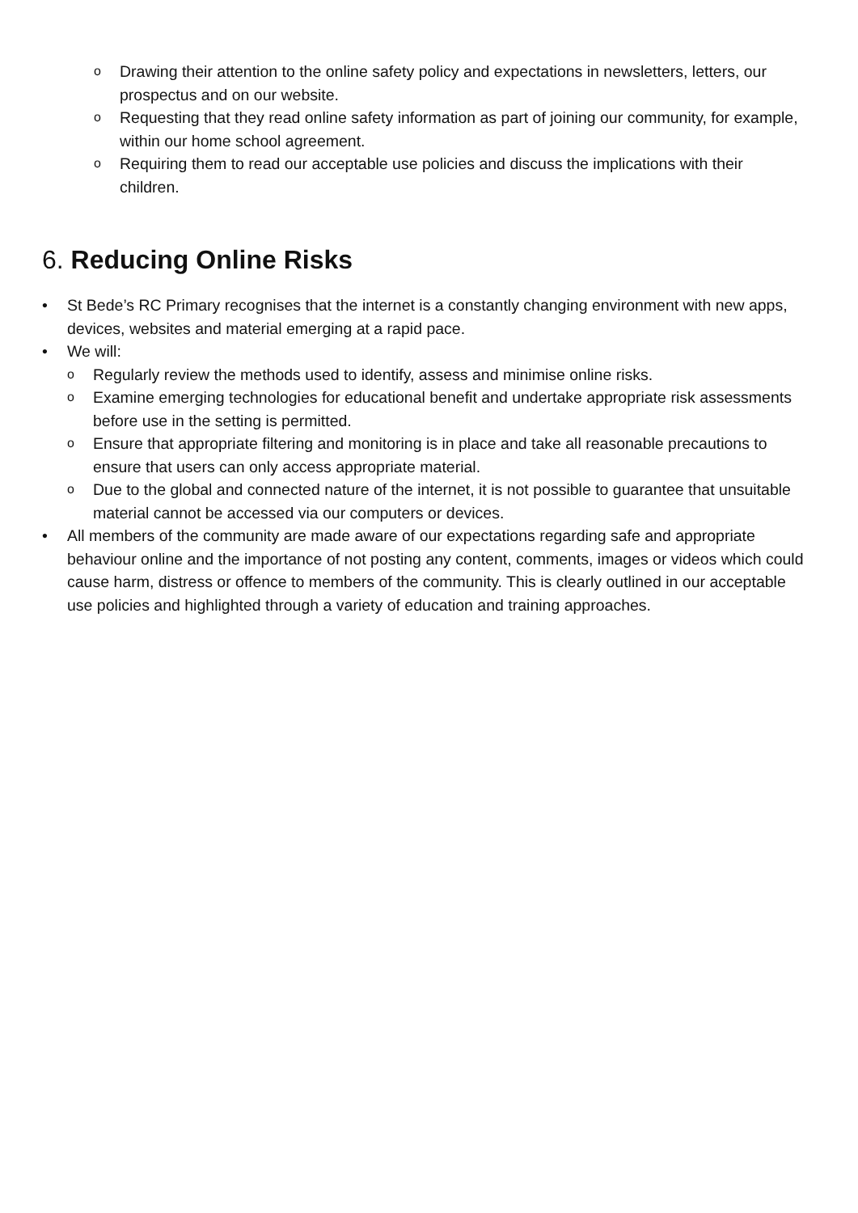o Drawing their attention to the online safety policy and expectations in newsletters, letters, our prospectus and on our website.
o Requesting that they read online safety information as part of joining our community, for example, within our home school agreement.
o Requiring them to read our acceptable use policies and discuss the implications with their children.
6. Reducing Online Risks
• St Bede’s RC Primary recognises that the internet is a constantly changing environment with new apps, devices, websites and material emerging at a rapid pace.
• We will:
o Regularly review the methods used to identify, assess and minimise online risks.
o Examine emerging technologies for educational benefit and undertake appropriate risk assessments before use in the setting is permitted.
o Ensure that appropriate filtering and monitoring is in place and take all reasonable precautions to ensure that users can only access appropriate material.
o Due to the global and connected nature of the internet, it is not possible to guarantee that unsuitable material cannot be accessed via our computers or devices.
• All members of the community are made aware of our expectations regarding safe and appropriate behaviour online and the importance of not posting any content, comments, images or videos which could cause harm, distress or offence to members of the community. This is clearly outlined in our acceptable use policies and highlighted through a variety of education and training approaches.